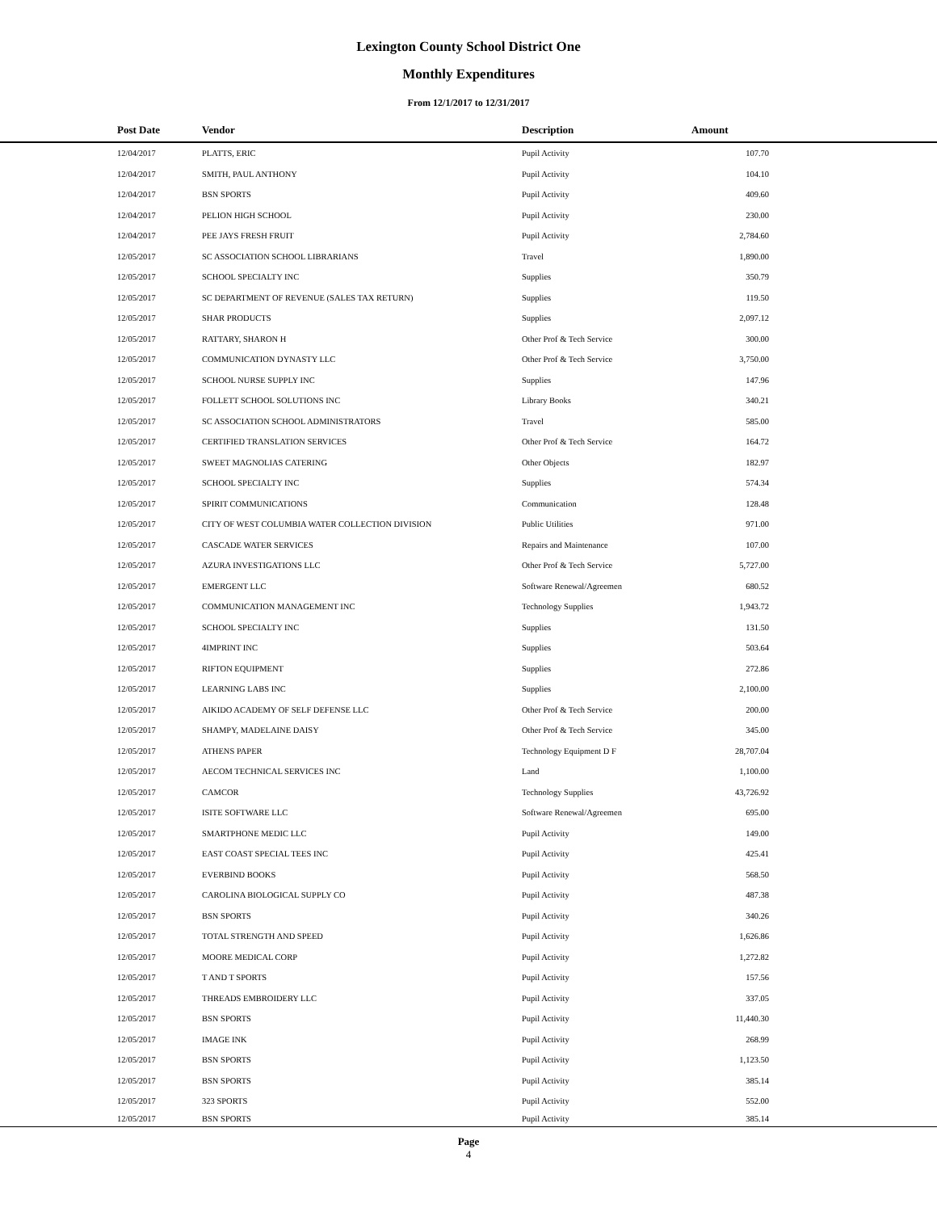Lexington County School District One
Monthly Expenditures
From 12/1/2017 to 12/31/2017
| | Post Date | Vendor | Description | Amount | |
| --- | --- | --- | --- | --- | --- |
| | 12/04/2017 | PLATTS, ERIC | Pupil Activity | 107.70 | |
| | 12/04/2017 | SMITH, PAUL ANTHONY | Pupil Activity | 104.10 | |
| | 12/04/2017 | BSN SPORTS | Pupil Activity | 409.60 | |
| | 12/04/2017 | PELION HIGH SCHOOL | Pupil Activity | 230.00 | |
| | 12/04/2017 | PEE JAYS FRESH FRUIT | Pupil Activity | 2,784.60 | |
| | 12/05/2017 | SC ASSOCIATION SCHOOL LIBRARIANS | Travel | 1,890.00 | |
| | 12/05/2017 | SCHOOL SPECIALTY INC | Supplies | 350.79 | |
| | 12/05/2017 | SC DEPARTMENT OF REVENUE (SALES TAX RETURN) | Supplies | 119.50 | |
| | 12/05/2017 | SHAR PRODUCTS | Supplies | 2,097.12 | |
| | 12/05/2017 | RATTARY, SHARON H | Other Prof & Tech Service | 300.00 | |
| | 12/05/2017 | COMMUNICATION DYNASTY LLC | Other Prof & Tech Service | 3,750.00 | |
| | 12/05/2017 | SCHOOL NURSE SUPPLY INC | Supplies | 147.96 | |
| | 12/05/2017 | FOLLETT SCHOOL SOLUTIONS INC | Library Books | 340.21 | |
| | 12/05/2017 | SC ASSOCIATION SCHOOL ADMINISTRATORS | Travel | 585.00 | |
| | 12/05/2017 | CERTIFIED TRANSLATION SERVICES | Other Prof & Tech Service | 164.72 | |
| | 12/05/2017 | SWEET MAGNOLIAS CATERING | Other Objects | 182.97 | |
| | 12/05/2017 | SCHOOL SPECIALTY INC | Supplies | 574.34 | |
| | 12/05/2017 | SPIRIT COMMUNICATIONS | Communication | 128.48 | |
| | 12/05/2017 | CITY OF WEST COLUMBIA WATER COLLECTION DIVISION | Public Utilities | 971.00 | |
| | 12/05/2017 | CASCADE WATER SERVICES | Repairs and Maintenance | 107.00 | |
| | 12/05/2017 | AZURA INVESTIGATIONS LLC | Other Prof & Tech Service | 5,727.00 | |
| | 12/05/2017 | EMERGENT LLC | Software Renewal/Agreemen | 680.52 | |
| | 12/05/2017 | COMMUNICATION MANAGEMENT INC | Technology Supplies | 1,943.72 | |
| | 12/05/2017 | SCHOOL SPECIALTY INC | Supplies | 131.50 | |
| | 12/05/2017 | 4IMPRINT INC | Supplies | 503.64 | |
| | 12/05/2017 | RIFTON EQUIPMENT | Supplies | 272.86 | |
| | 12/05/2017 | LEARNING LABS INC | Supplies | 2,100.00 | |
| | 12/05/2017 | AIKIDO ACADEMY OF SELF DEFENSE LLC | Other Prof & Tech Service | 200.00 | |
| | 12/05/2017 | SHAMPY, MADELAINE DAISY | Other Prof & Tech Service | 345.00 | |
| | 12/05/2017 | ATHENS PAPER | Technology Equipment D F | 28,707.04 | |
| | 12/05/2017 | AECOM TECHNICAL SERVICES INC | Land | 1,100.00 | |
| | 12/05/2017 | CAMCOR | Technology Supplies | 43,726.92 | |
| | 12/05/2017 | ISITE SOFTWARE LLC | Software Renewal/Agreemen | 695.00 | |
| | 12/05/2017 | SMARTPHONE MEDIC LLC | Pupil Activity | 149.00 | |
| | 12/05/2017 | EAST COAST SPECIAL TEES INC | Pupil Activity | 425.41 | |
| | 12/05/2017 | EVERBIND BOOKS | Pupil Activity | 568.50 | |
| | 12/05/2017 | CAROLINA BIOLOGICAL SUPPLY CO | Pupil Activity | 487.38 | |
| | 12/05/2017 | BSN SPORTS | Pupil Activity | 340.26 | |
| | 12/05/2017 | TOTAL STRENGTH AND SPEED | Pupil Activity | 1,626.86 | |
| | 12/05/2017 | MOORE MEDICAL CORP | Pupil Activity | 1,272.82 | |
| | 12/05/2017 | T AND T SPORTS | Pupil Activity | 157.56 | |
| | 12/05/2017 | THREADS EMBROIDERY LLC | Pupil Activity | 337.05 | |
| | 12/05/2017 | BSN SPORTS | Pupil Activity | 11,440.30 | |
| | 12/05/2017 | IMAGE INK | Pupil Activity | 268.99 | |
| | 12/05/2017 | BSN SPORTS | Pupil Activity | 1,123.50 | |
| | 12/05/2017 | BSN SPORTS | Pupil Activity | 385.14 | |
| | 12/05/2017 | 323 SPORTS | Pupil Activity | 552.00 | |
| | 12/05/2017 | BSN SPORTS | Pupil Activity | 385.14 | |
Page
4